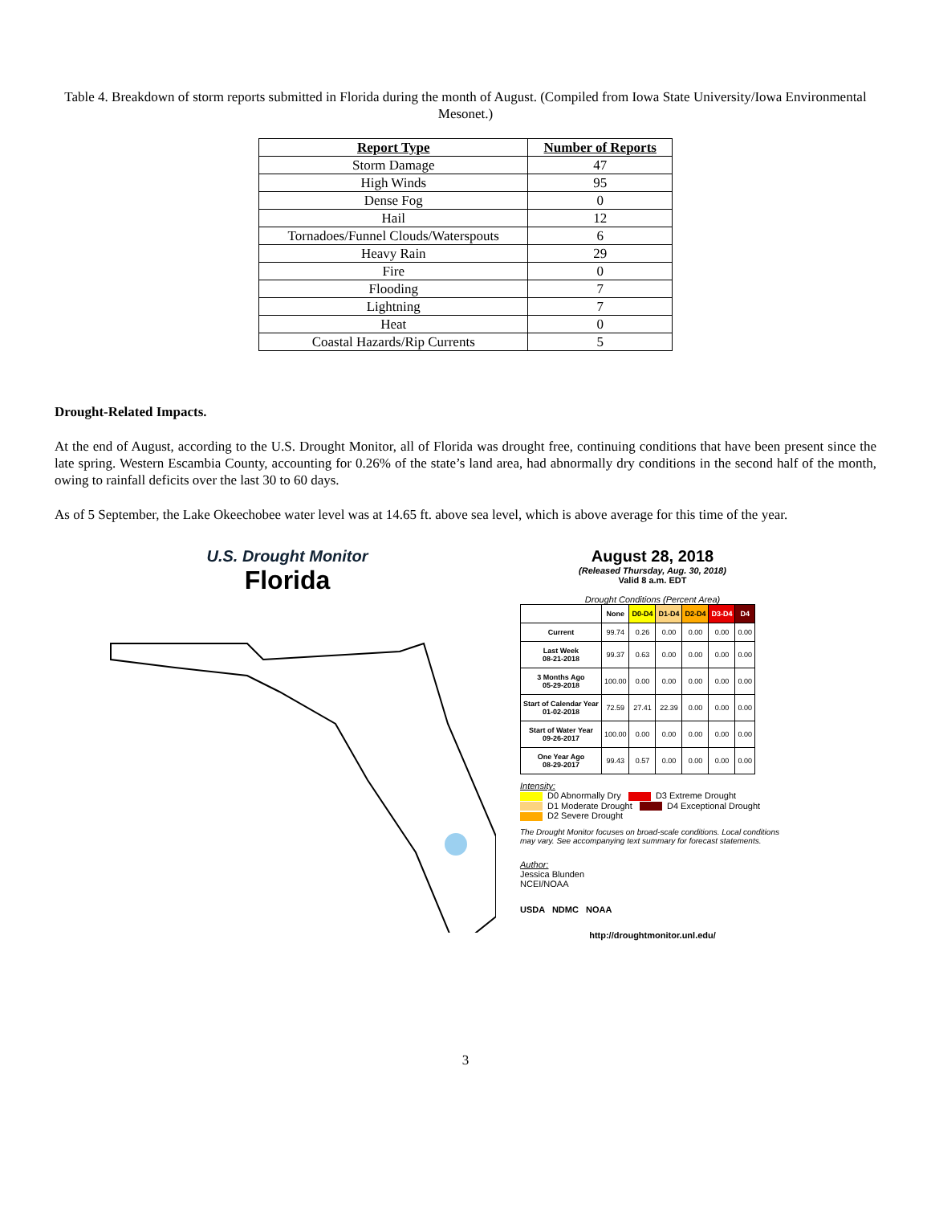Table 4. Breakdown of storm reports submitted in Florida during the month of August. (Compiled from Iowa State University/Iowa Environmental Mesonet.)
| Report Type | Number of Reports |
| --- | --- |
| Storm Damage | 47 |
| High Winds | 95 |
| Dense Fog | 0 |
| Hail | 12 |
| Tornadoes/Funnel Clouds/Waterspouts | 6 |
| Heavy Rain | 29 |
| Fire | 0 |
| Flooding | 7 |
| Lightning | 7 |
| Heat | 0 |
| Coastal Hazards/Rip Currents | 5 |
Drought-Related Impacts.
At the end of August, according to the U.S. Drought Monitor, all of Florida was drought free, continuing conditions that have been present since the late spring. Western Escambia County, accounting for 0.26% of the state’s land area, had abnormally dry conditions in the second half of the month, owing to rainfall deficits over the last 30 to 60 days.
As of 5 September, the Lake Okeechobee water level was at 14.65 ft. above sea level, which is above average for this time of the year.
U.S. Drought Monitor
Florida
August 28, 2018
(Released Thursday, Aug. 30, 2018)
Valid 8 a.m. EDT
Drought Conditions (Percent Area)
| | None | D0-D4 | D1-D4 | D2-D4 | D3-D4 | D4 |
| --- | --- | --- | --- | --- | --- | --- |
| Current | 99.74 | 0.26 | 0.00 | 0.00 | 0.00 | 0.00 |
| Last Week 08-21-2018 | 99.37 | 0.63 | 0.00 | 0.00 | 0.00 | 0.00 |
| 3 Months Ago 05-29-2018 | 100.00 | 0.00 | 0.00 | 0.00 | 0.00 | 0.00 |
| Start of Calendar Year 01-02-2018 | 72.59 | 27.41 | 22.39 | 0.00 | 0.00 | 0.00 |
| Start of Water Year 09-26-2017 | 100.00 | 0.00 | 0.00 | 0.00 | 0.00 | 0.00 |
| One Year Ago 08-29-2017 | 99.43 | 0.57 | 0.00 | 0.00 | 0.00 | 0.00 |
Intensity:
D0 Abnormally Dry D3 Extreme Drought
D1 Moderate Drought D4 Exceptional Drought
D2 Severe Drought
The Drought Monitor focuses on broad-scale conditions. Local conditions may vary. See accompanying text summary for forecast statements.
Author:
Jessica Blunden
NCEI/NOAA
USDA NDMC NOAA
http://droughtmonitor.unl.edu/
3